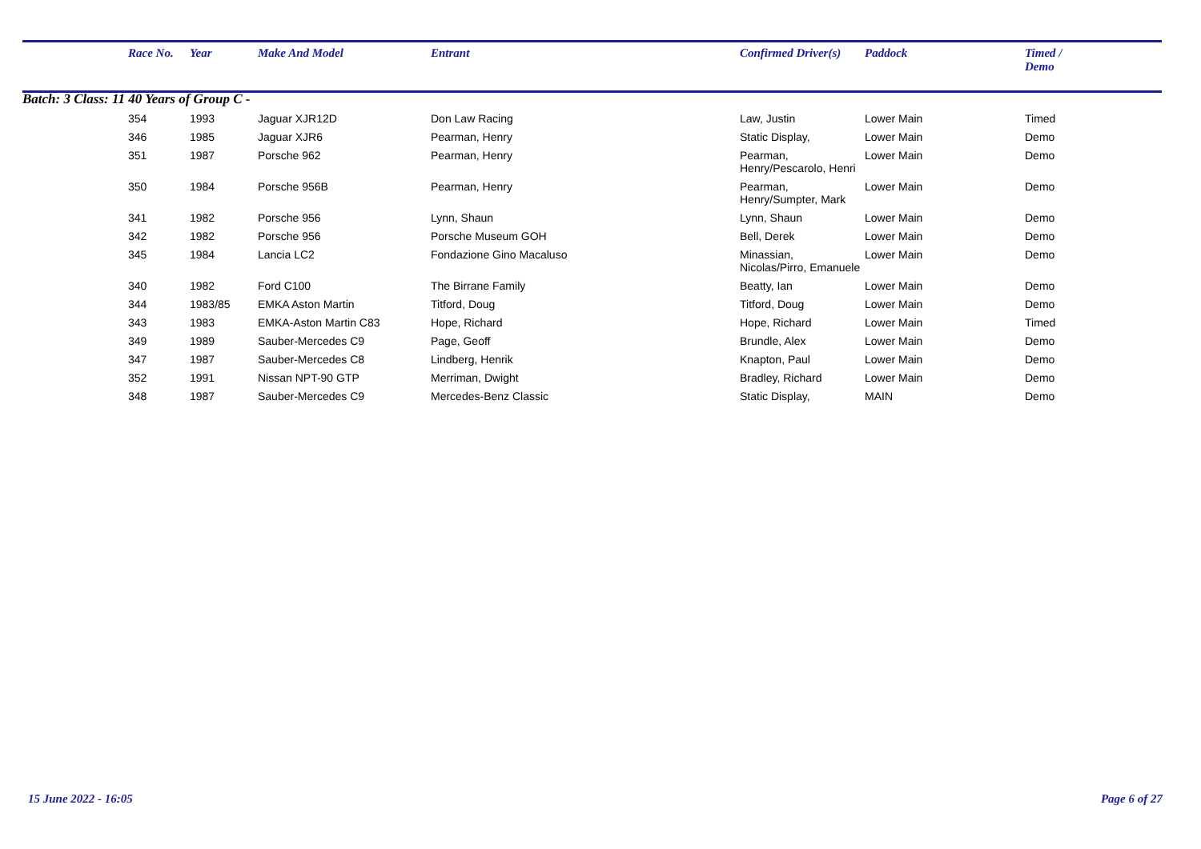| | Race No. | Year | Make And Model | Entrant | Confirmed Driver(s) | Paddock | Timed / Demo |
| --- | --- | --- | --- | --- | --- | --- | --- |
| Batch: 3 Class: 11 40 Years of Group C - | | | | | | | |
| | 354 | 1993 | Jaguar XJR12D | Don Law Racing | Law, Justin | Lower Main | Timed |
| | 346 | 1985 | Jaguar XJR6 | Pearman, Henry | Static Display, | Lower Main | Demo |
| | 351 | 1987 | Porsche 962 | Pearman, Henry | Pearman, Henry/Pescarolo, Henri | Lower Main | Demo |
| | 350 | 1984 | Porsche 956B | Pearman, Henry | Pearman, Henry/Sumpter, Mark | Lower Main | Demo |
| | 341 | 1982 | Porsche 956 | Lynn, Shaun | Lynn, Shaun | Lower Main | Demo |
| | 342 | 1982 | Porsche 956 | Porsche Museum GOH | Bell, Derek | Lower Main | Demo |
| | 345 | 1984 | Lancia LC2 | Fondazione Gino Macaluso | Minassian, Nicolas/Pirro, Emanuele | Lower Main | Demo |
| | 340 | 1982 | Ford C100 | The Birrane Family | Beatty, Ian | Lower Main | Demo |
| | 344 | 1983/85 | EMKA Aston Martin | Titford, Doug | Titford, Doug | Lower Main | Demo |
| | 343 | 1983 | EMKA-Aston Martin C83 | Hope, Richard | Hope, Richard | Lower Main | Timed |
| | 349 | 1989 | Sauber-Mercedes C9 | Page, Geoff | Brundle, Alex | Lower Main | Demo |
| | 347 | 1987 | Sauber-Mercedes C8 | Lindberg, Henrik | Knapton, Paul | Lower Main | Demo |
| | 352 | 1991 | Nissan NPT-90 GTP | Merriman, Dwight | Bradley, Richard | Lower Main | Demo |
| | 348 | 1987 | Sauber-Mercedes C9 | Mercedes-Benz Classic | Static Display, | MAIN | Demo |
15 June 2022 - 16:05 Page 6 of 27